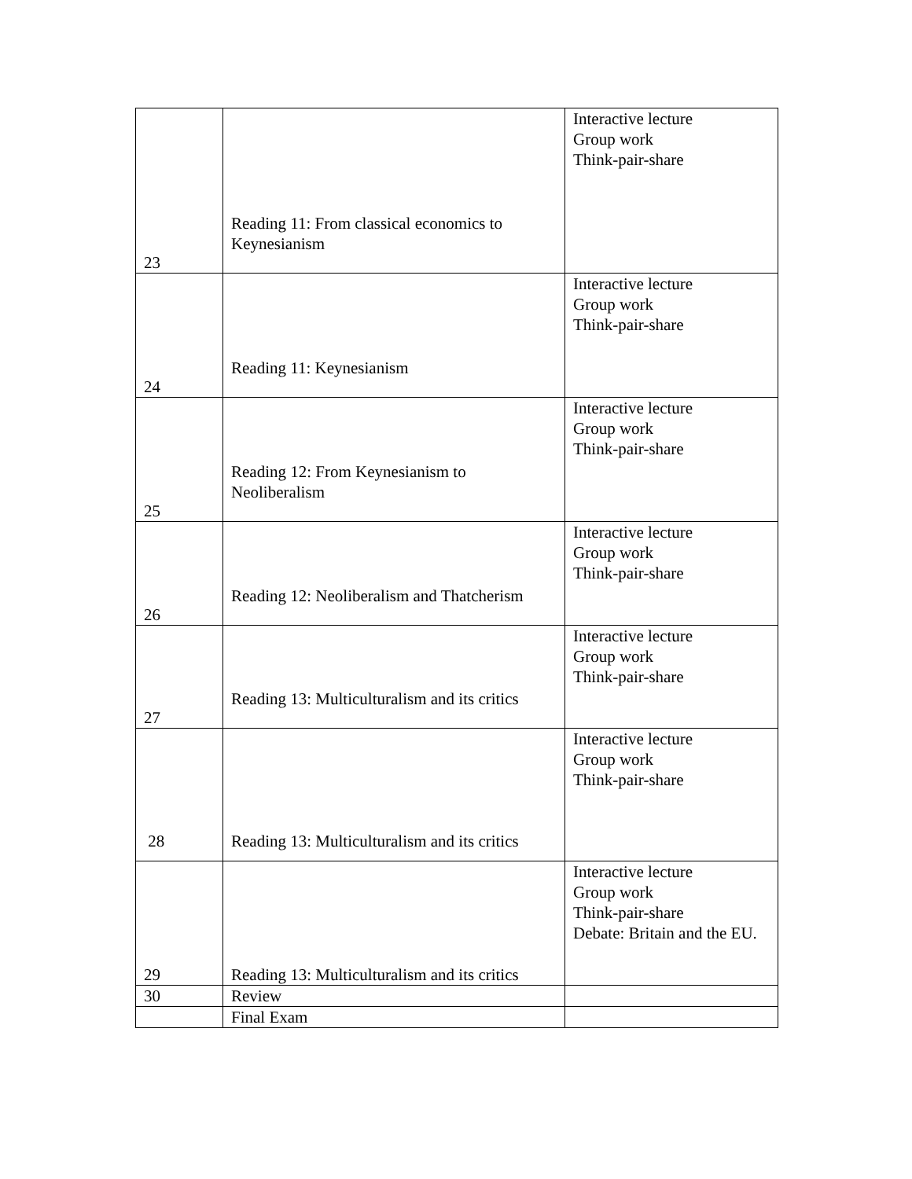| 23 | Reading 11: From classical economics to Keynesianism | Interactive lecture Group work Think-pair-share |
| 24 | Reading 11: Keynesianism | Interactive lecture Group work Think-pair-share |
| 25 | Reading 12: From Keynesianism to Neoliberalism | Interactive lecture Group work Think-pair-share |
| 26 | Reading 12: Neoliberalism and Thatcherism | Interactive lecture Group work Think-pair-share |
| 27 | Reading 13: Multiculturalism and its critics | Interactive lecture Group work Think-pair-share |
| 28 | Reading 13: Multiculturalism and its critics | Interactive lecture Group work Think-pair-share |
| 29 | Reading 13: Multiculturalism and its critics | Interactive lecture Group work Think-pair-share Debate: Britain and the EU. |
| 30 | Review | |
| | Final Exam | |